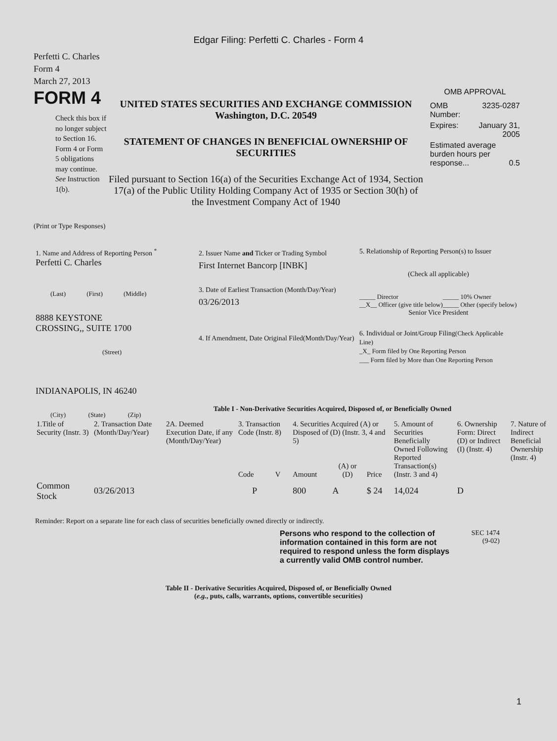Edgar Filing: Perfetti C. Charles - Form 4
Perfetti C. Charles
Form 4
March 27, 2013
FORM 4
Check this box if no longer subject to Section 16. Form 4 or Form 5 obligations may continue. See Instruction 1(b).
UNITED STATES SECURITIES AND EXCHANGE COMMISSION
Washington, D.C. 20549
STATEMENT OF CHANGES IN BENEFICIAL OWNERSHIP OF SECURITIES
Filed pursuant to Section 16(a) of the Securities Exchange Act of 1934, Section 17(a) of the Public Utility Holding Company Act of 1935 or Section 30(h) of the Investment Company Act of 1940
OMB APPROVAL
| OMB Number: | 3235-0287 |
| Expires: | January 31, 2005 |
| Estimated average burden hours per response... 0.5 | |
(Print or Type Responses)
1. Name and Address of Reporting Person <sup>*</sup>
Perfetti C. Charles
(Last) (First) (Middle)
8888 KEYSTONE
CROSSING,, SUITE 1700
(Street)
INDIANAPOLIS, IN 46240
(City) (State) (Zip)
2. Issuer Name and Ticker or Trading Symbol
First Internet Bancorp [INBK]
3. Date of Earliest Transaction (Month/Day/Year)
03/26/2013
4. If Amendment, Date Original Filed(Month/Day/Year)
5. Relationship of Reporting Person(s) to Issuer
(Check all applicable)
| _____ Director | _____ 10% Owner |
| __X__ Officer (give title below) | _____ Other (specify below) |
Senior Vice President
6. Individual or Joint/Group Filing(Check Applicable Line)
_X_ Form filed by One Reporting Person
___ Form filed by More than One Reporting Person
Table I - Non-Derivative Securities Acquired, Disposed of, or Beneficially Owned
| 1.Title of Security (Instr. 3) | 2. Transaction Date (Month/Day/Year) | 2A. Deemed Execution Date, if any (Month/Day/Year) | 3. Transaction Code (Instr. 8) | | 4. Securities Acquired (A) or Disposed of (D) (Instr. 3, 4 and 5) | | | 5. Amount of Securities Beneficially Owned Following Reported Transaction(s) (Instr. 3 and 4) | 6. Ownership Form: Direct (D) or Indirect (I) (Instr. 4) | 7. Nature of Indirect Beneficial Ownership (Instr. 4) |
| --- | --- | --- | --- | --- | --- | --- | --- | --- | --- | --- |
| | | | Code | V | Amount | (A) or (D) | Price | | | |
| Common Stock | 03/26/2013 | | P | | 800 | A | $ 24 | 14,024 | D | |
Reminder: Report on a separate line for each class of securities beneficially owned directly or indirectly.
Persons who respond to the collection of information contained in this form are not required to respond unless the form displays a currently valid OMB control number.
SEC 1474
(9-02)
Table II - Derivative Securities Acquired, Disposed of, or Beneficially Owned
(e.g., puts, calls, warrants, options, convertible securities)
1